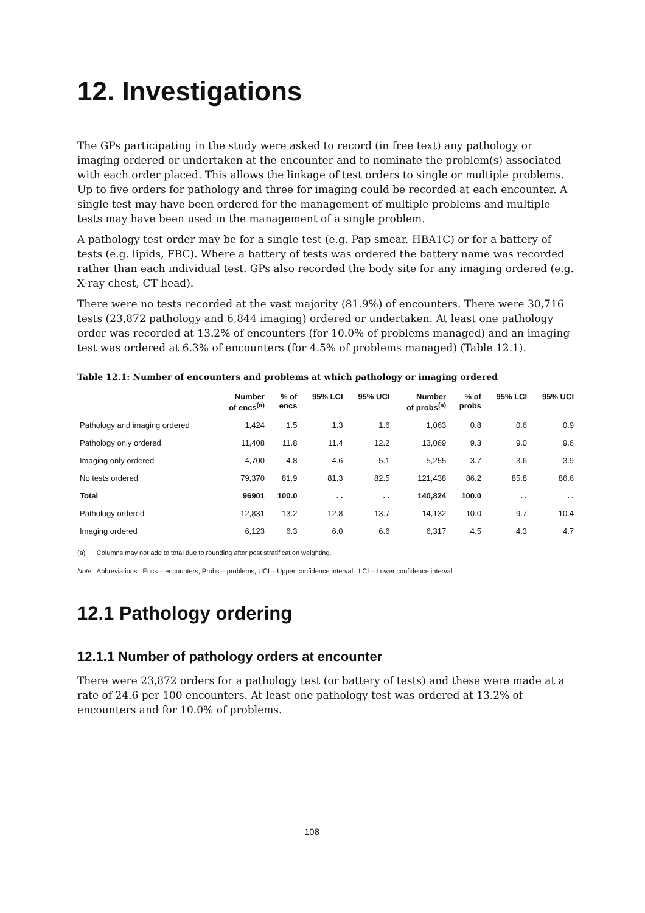12. Investigations
The GPs participating in the study were asked to record (in free text) any pathology or imaging ordered or undertaken at the encounter and to nominate the problem(s) associated with each order placed. This allows the linkage of test orders to single or multiple problems. Up to five orders for pathology and three for imaging could be recorded at each encounter. A single test may have been ordered for the management of multiple problems and multiple tests may have been used in the management of a single problem.
A pathology test order may be for a single test (e.g. Pap smear, HBA1C) or for a battery of tests (e.g. lipids, FBC). Where a battery of tests was ordered the battery name was recorded rather than each individual test. GPs also recorded the body site for any imaging ordered (e.g. X-ray chest, CT head).
There were no tests recorded at the vast majority (81.9%) of encounters. There were 30,716 tests (23,872 pathology and 6,844 imaging) ordered or undertaken. At least one pathology order was recorded at 13.2% of encounters (for 10.0% of problems managed) and an imaging test was ordered at 6.3% of encounters (for 4.5% of problems managed) (Table 12.1).
Table 12.1: Number of encounters and problems at which pathology or imaging ordered
| | Number of encs<sup>(a)</sup> | % of encs | 95% LCI | 95% UCI | Number of probs<sup>(a)</sup> | % of probs | 95% LCI | 95% UCI |
| --- | --- | --- | --- | --- | --- | --- | --- | --- |
| Pathology and imaging ordered | 1,424 | 1.5 | 1.3 | 1.6 | 1,063 | 0.8 | 0.6 | 0.9 |
| Pathology only ordered | 11,408 | 11.8 | 11.4 | 12.2 | 13,069 | 9.3 | 9.0 | 9.6 |
| Imaging only ordered | 4,700 | 4.8 | 4.6 | 5.1 | 5,255 | 3.7 | 3.6 | 3.9 |
| No tests ordered | 79,370 | 81.9 | 81.3 | 82.5 | 121,438 | 86.2 | 85.8 | 86.6 |
| Total | 96901 | 100.0 | . . | . . | 140,824 | 100.0 | . . | . . |
| Pathology ordered | 12,831 | 13.2 | 12.8 | 13.7 | 14,132 | 10.0 | 9.7 | 10.4 |
| Imaging ordered | 6,123 | 6.3 | 6.0 | 6.6 | 6,317 | 4.5 | 4.3 | 4.7 |
(a) Columns may not add to total due to rounding after post stratification weighting.
Note: Abbreviations: Encs – encounters, Probs – problems, UCI – Upper confidence interval, LCI – Lower confidence interval
12.1 Pathology ordering
12.1.1 Number of pathology orders at encounter
There were 23,872 orders for a pathology test (or battery of tests) and these were made at a rate of 24.6 per 100 encounters. At least one pathology test was ordered at 13.2% of encounters and for 10.0% of problems.
108